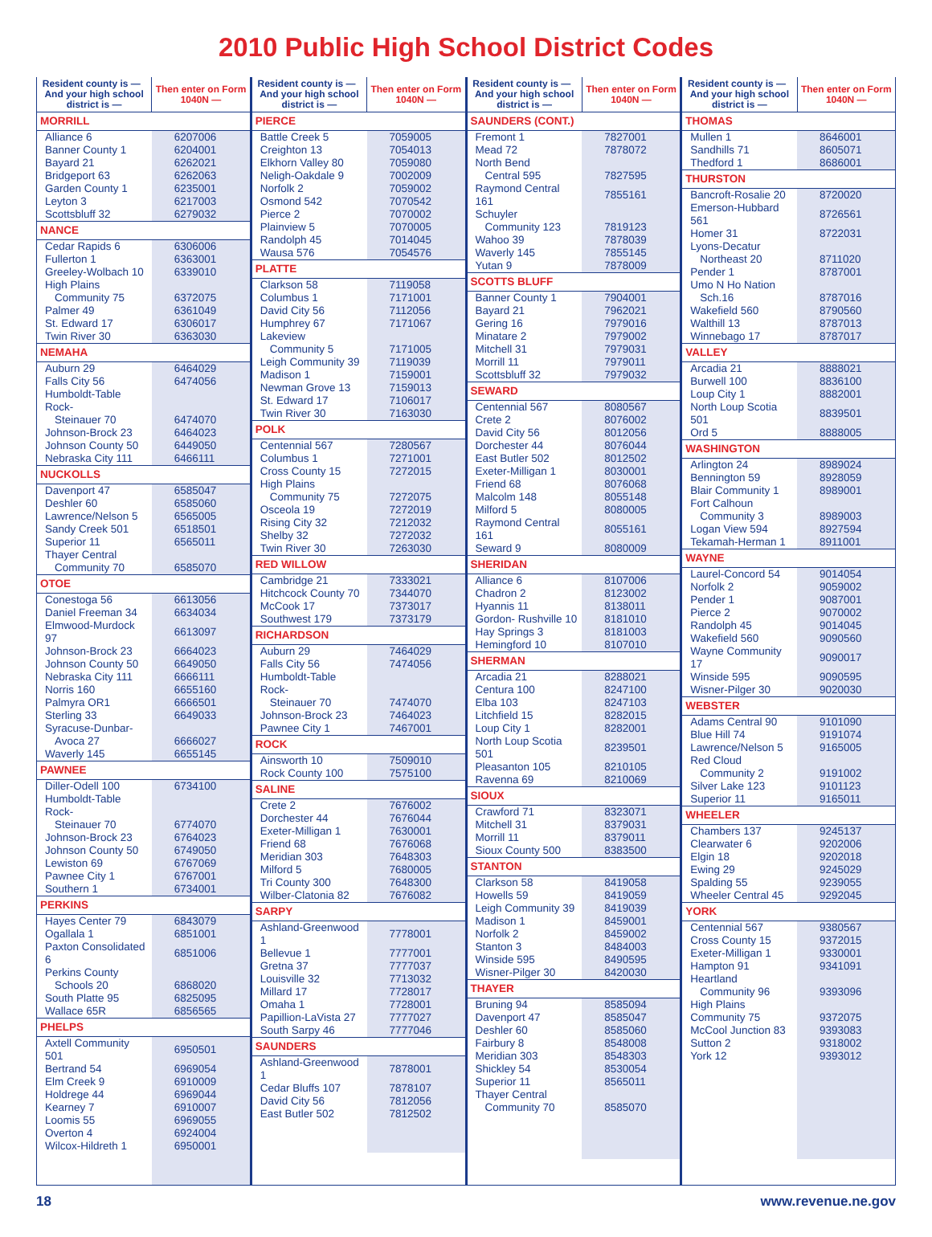2010 Public High School District Codes
| Resident county is — And your high school district is — | Then enter on Form 1040N — |
| --- | --- |
| MORRILL | |
| Alliance 6 | 6207006 |
| Banner County 1 | 6204001 |
| Bayard 21 | 6262021 |
| Bridgeport 63 | 6262063 |
| Garden County 1 | 6235001 |
| Leyton 3 | 6217003 |
| Scottsbluff 32 | 6279032 |
| NANCE | |
| Cedar Rapids 6 | 6306006 |
| Fullerton 1 | 6363001 |
| Greeley-Wolbach 10 | 6339010 |
| High Plains | |
| Community 75 | 6372075 |
| Palmer 49 | 6361049 |
| St. Edward 17 | 6306017 |
| Twin River 30 | 6363030 |
| NEMAHA | |
| Auburn 29 | 6464029 |
| Falls City 56 | 6474056 |
| Humboldt-Table Rock- | |
| Steinauer 70 | 6474070 |
| Johnson-Brock 23 | 6464023 |
| Johnson County 50 | 6449050 |
| Nebraska City 111 | 6466111 |
| NUCKOLLS | |
| Davenport 47 | 6585047 |
| Deshler 60 | 6585060 |
| Lawrence/Nelson 5 | 6565005 |
| Sandy Creek 501 | 6518501 |
| Superior 11 | 6565011 |
| Thayer Central | |
| Community 70 | 6585070 |
| OTOE | |
| Conestoga 56 | 6613056 |
| Daniel Freeman 34 | 6634034 |
| Elmwood-Murdock 97 | 6613097 |
| Johnson-Brock 23 | 6664023 |
| Johnson County 50 | 6649050 |
| Nebraska City 111 | 6666111 |
| Norris 160 | 6655160 |
| Palmyra OR1 | 6666501 |
| Sterling 33 | 6649033 |
| Syracuse-Dunbar- | |
| Avoca 27 | 6666027 |
| Waverly 145 | 6655145 |
| PAWNEE | |
| Diller-Odell 100 | 6734100 |
| Humboldt-Table Rock- | |
| Steinauer 70 | 6774070 |
| Johnson-Brock 23 | 6764023 |
| Johnson County 50 | 6749050 |
| Lewiston 69 | 6767069 |
| Pawnee City 1 | 6767001 |
| Southern 1 | 6734001 |
| PERKINS | |
| Hayes Center 79 | 6843079 |
| Ogallala 1 | 6851001 |
| Paxton Consolidated 6 | 6851006 |
| Perkins County | |
| Schools 20 | 6868020 |
| South Platte 95 | 6825095 |
| Wallace 65R | 6856565 |
| PHELPS | |
| Axtell Community 501 | 6950501 |
| Bertrand 54 | 6969054 |
| Elm Creek 9 | 6910009 |
| Holdrege 44 | 6969044 |
| Kearney 7 | 6910007 |
| Loomis 55 | 6969055 |
| Overton 4 | 6924004 |
| Wilcox-Hildreth 1 | 6950001 |
| Resident county is — And your high school district is — | Then enter on Form 1040N — |
| --- | --- |
| PIERCE | |
| Battle Creek 5 | 7059005 |
| Creighton 13 | 7054013 |
| Elkhorn Valley 80 | 7059080 |
| Neligh-Oakdale 9 | 7002009 |
| Norfolk 2 | 7059002 |
| Osmond 542 | 7070542 |
| Pierce 2 | 7070002 |
| Plainview 5 | 7070005 |
| Randolph 45 | 7014045 |
| Wausa 576 | 7054576 |
| PLATTE | |
| Clarkson 58 | 7119058 |
| Columbus 1 | 7171001 |
| David City 56 | 7112056 |
| Humphrey 67 | 7171067 |
| Lakeview | |
| Community 5 | 7171005 |
| Leigh Community 39 | 7119039 |
| Madison 1 | 7159001 |
| Newman Grove 13 | 7159013 |
| St. Edward 17 | 7106017 |
| Twin River 30 | 7163030 |
| POLK | |
| Centennial 567 | 7280567 |
| Columbus 1 | 7271001 |
| Cross County 15 | 7272015 |
| High Plains | |
| Community 75 | 7272075 |
| Osceola 19 | 7272019 |
| Rising City 32 | 7212032 |
| Shelby 32 | 7272032 |
| Twin River 30 | 7263030 |
| RED WILLOW | |
| Cambridge 21 | 7333021 |
| Hitchcock County 70 | 7344070 |
| McCook 17 | 7373017 |
| Southwest 179 | 7373179 |
| RICHARDSON | |
| Auburn 29 | 7464029 |
| Falls City 56 | 7474056 |
| Humboldt-Table Rock- | |
| Steinauer 70 | 7474070 |
| Johnson-Brock 23 | 7464023 |
| Pawnee City 1 | 7467001 |
| ROCK | |
| Ainsworth 10 | 7509010 |
| Rock County 100 | 7575100 |
| SALINE | |
| Crete 2 | 7676002 |
| Dorchester 44 | 7676044 |
| Exeter-Milligan 1 | 7630001 |
| Friend 68 | 7676068 |
| Meridian 303 | 7648303 |
| Milford 5 | 7680005 |
| Tri County 300 | 7648300 |
| Wilber-Clatonia 82 | 7676082 |
| SARPY | |
| Ashland-Greenwood 1 | 7778001 |
| Bellevue 1 | 7777001 |
| Gretna 37 | 7777037 |
| Louisville 32 | 7713032 |
| Millard 17 | 7728017 |
| Omaha 1 | 7728001 |
| Papillion-LaVista 27 | 7777027 |
| South Sarpy 46 | 7777046 |
| SAUNDERS | |
| Ashland-Greenwood 1 | 7878001 |
| Cedar Bluffs 107 | 7878107 |
| David City 56 | 7812056 |
| East Butler 502 | 7812502 |
| Resident county is — And your high school district is — | Then enter on Form 1040N — |
| --- | --- |
| SAUNDERS (CONT.) | |
| Fremont 1 | 7827001 |
| Mead 72 | 7878072 |
| North Bend | |
| Central 595 | 7827595 |
| Raymond Central 161 | 7855161 |
| Schuyler | |
| Community 123 | 7819123 |
| Wahoo 39 | 7878039 |
| Waverly 145 | 7855145 |
| Yutan 9 | 7878009 |
| SCOTTS BLUFF | |
| Banner County 1 | 7904001 |
| Bayard 21 | 7962021 |
| Gering 16 | 7979016 |
| Minatare 2 | 7979002 |
| Mitchell 31 | 7979031 |
| Morrill 11 | 7979011 |
| Scottsbluff 32 | 7979032 |
| SEWARD | |
| Centennial 567 | 8080567 |
| Crete 2 | 8076002 |
| David City 56 | 8012056 |
| Dorchester 44 | 8076044 |
| East Butler 502 | 8012502 |
| Exeter-Milligan 1 | 8030001 |
| Friend 68 | 8076068 |
| Malcolm 148 | 8055148 |
| Milford 5 | 8080005 |
| Raymond Central 161 | 8055161 |
| Seward 9 | 8080009 |
| SHERIDAN | |
| Alliance 6 | 8107006 |
| Chadron 2 | 8123002 |
| Hyannis 11 | 8138011 |
| Gordon- Rushville 10 | 8181010 |
| Hay Springs 3 | 8181003 |
| Hemingford 10 | 8107010 |
| SHERMAN | |
| Arcadia 21 | 8288021 |
| Centura 100 | 8247100 |
| Elba 103 | 8247103 |
| Litchfield 15 | 8282015 |
| Loup City 1 | 8282001 |
| North Loup Scotia 501 | 8239501 |
| Pleasanton 105 | 8210105 |
| Ravenna 69 | 8210069 |
| SIOUX | |
| Crawford 71 | 8323071 |
| Mitchell 31 | 8379031 |
| Morrill 11 | 8379011 |
| Sioux County 500 | 8383500 |
| STANTON | |
| Clarkson 58 | 8419058 |
| Howells 59 | 8419059 |
| Leigh Community 39 | 8419039 |
| Madison 1 | 8459001 |
| Norfolk 2 | 8459002 |
| Stanton 3 | 8484003 |
| Winside 595 | 8490595 |
| Wisner-Pilger 30 | 8420030 |
| THAYER | |
| Bruning 94 | 8585094 |
| Davenport 47 | 8585047 |
| Deshler 60 | 8585060 |
| Fairbury 8 | 8548008 |
| Meridian 303 | 8548303 |
| Shickley 54 | 8530054 |
| Superior 11 | 8565011 |
| Thayer Central | |
| Community 70 | 8585070 |
| Resident county is — And your high school district is — | Then enter on Form 1040N — |
| --- | --- |
| THOMAS | |
| Mullen 1 | 8646001 |
| Sandhills 71 | 8605071 |
| Thedford 1 | 8686001 |
| THURSTON | |
| Bancroft-Rosalie 20 | 8720020 |
| Emerson-Hubbard 561 | 8726561 |
| Homer 31 | 8722031 |
| Lyons-Decatur | |
| Northeast 20 | 8711020 |
| Pender 1 | 8787001 |
| Umo N Ho Nation | |
| Sch.16 | 8787016 |
| Wakefield 560 | 8790560 |
| Walthill 13 | 8787013 |
| Winnebago 17 | 8787017 |
| VALLEY | |
| Arcadia 21 | 8888021 |
| Burwell 100 | 8836100 |
| Loup City 1 | 8882001 |
| North Loup Scotia 501 | 8839501 |
| Ord 5 | 8888005 |
| WASHINGTON | |
| Arlington 24 | 8989024 |
| Bennington 59 | 8928059 |
| Blair Community 1 | 8989001 |
| Fort Calhoun | |
| Community 3 | 8989003 |
| Logan View 594 | 8927594 |
| Tekamah-Herman 1 | 8911001 |
| WAYNE | |
| Laurel-Concord 54 | 9014054 |
| Norfolk 2 | 9059002 |
| Pender 1 | 9087001 |
| Pierce 2 | 9070002 |
| Randolph 45 | 9014045 |
| Wakefield 560 | 9090560 |
| Wayne Community 17 | 9090017 |
| Winside 595 | 9090595 |
| Wisner-Pilger 30 | 9020030 |
| WEBSTER | |
| Adams Central 90 | 9101090 |
| Blue Hill 74 | 9191074 |
| Lawrence/Nelson 5 | 9165005 |
| Red Cloud | |
| Community 2 | 9191002 |
| Silver Lake 123 | 9101123 |
| Superior 11 | 9165011 |
| WHEELER | |
| Chambers 137 | 9245137 |
| Clearwater 6 | 9202006 |
| Elgin 18 | 9202018 |
| Ewing 29 | 9245029 |
| Spalding 55 | 9239055 |
| Wheeler Central 45 | 9292045 |
| YORK | |
| Centennial 567 | 9380567 |
| Cross County 15 | 9372015 |
| Exeter-Milligan 1 | 9330001 |
| Hampton 91 | 9341091 |
| Heartland | |
| Community 96 | 9393096 |
| High Plains | |
| Community 75 | 9372075 |
| McCool Junction 83 | 9393083 |
| Sutton 2 | 9318002 |
| York 12 | 9393012 |
18 www.revenue.ne.gov